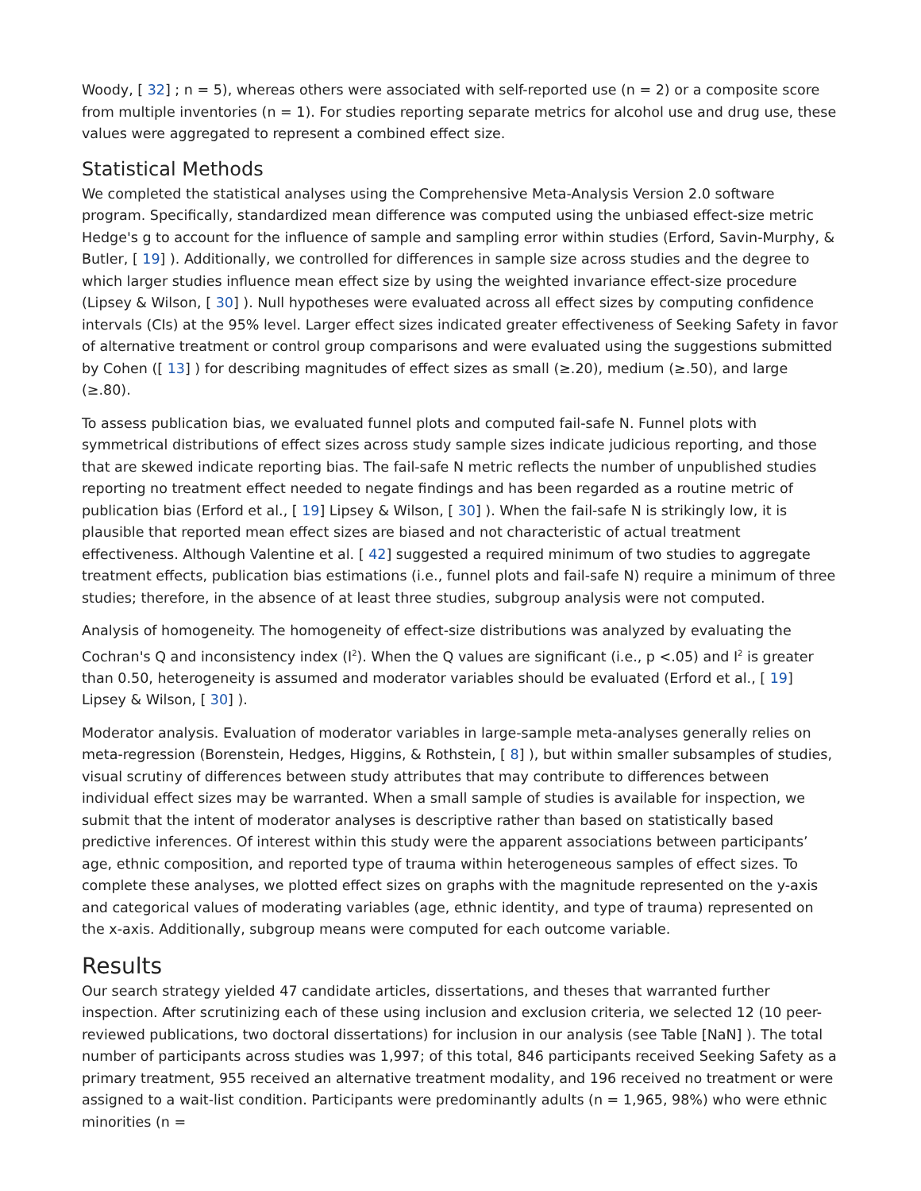Woody, [ 32] ; n = 5), whereas others were associated with self-reported use (n = 2) or a composite score from multiple inventories (n = 1). For studies reporting separate metrics for alcohol use and drug use, these values were aggregated to represent a combined effect size.
Statistical Methods
We completed the statistical analyses using the Comprehensive Meta-Analysis Version 2.0 software program. Specifically, standardized mean difference was computed using the unbiased effect-size metric Hedge's g to account for the influence of sample and sampling error within studies (Erford, Savin-Murphy, & Butler, [ 19] ). Additionally, we controlled for differences in sample size across studies and the degree to which larger studies influence mean effect size by using the weighted invariance effect-size procedure (Lipsey & Wilson, [ 30] ). Null hypotheses were evaluated across all effect sizes by computing confidence intervals (CIs) at the 95% level. Larger effect sizes indicated greater effectiveness of Seeking Safety in favor of alternative treatment or control group comparisons and were evaluated using the suggestions submitted by Cohen ([ 13] ) for describing magnitudes of effect sizes as small (≥.20), medium (≥.50), and large (≥.80).
To assess publication bias, we evaluated funnel plots and computed fail-safe N. Funnel plots with symmetrical distributions of effect sizes across study sample sizes indicate judicious reporting, and those that are skewed indicate reporting bias. The fail-safe N metric reflects the number of unpublished studies reporting no treatment effect needed to negate findings and has been regarded as a routine metric of publication bias (Erford et al., [ 19] Lipsey & Wilson, [ 30] ). When the fail-safe N is strikingly low, it is plausible that reported mean effect sizes are biased and not characteristic of actual treatment effectiveness. Although Valentine et al. [ 42] suggested a required minimum of two studies to aggregate treatment effects, publication bias estimations (i.e., funnel plots and fail-safe N) require a minimum of three studies; therefore, in the absence of at least three studies, subgroup analysis were not computed.
Analysis of homogeneity. The homogeneity of effect-size distributions was analyzed by evaluating the Cochran's Q and inconsistency index (I<sup>2</sup>). When the Q values are significant (i.e., p <.05) and I<sup>2</sup> is greater than 0.50, heterogeneity is assumed and moderator variables should be evaluated (Erford et al., [ 19] Lipsey & Wilson, [ 30] ).
Moderator analysis. Evaluation of moderator variables in large-sample meta-analyses generally relies on meta-regression (Borenstein, Hedges, Higgins, & Rothstein, [ 8] ), but within smaller subsamples of studies, visual scrutiny of differences between study attributes that may contribute to differences between individual effect sizes may be warranted. When a small sample of studies is available for inspection, we submit that the intent of moderator analyses is descriptive rather than based on statistically based predictive inferences. Of interest within this study were the apparent associations between participants’ age, ethnic composition, and reported type of trauma within heterogeneous samples of effect sizes. To complete these analyses, we plotted effect sizes on graphs with the magnitude represented on the y-axis and categorical values of moderating variables (age, ethnic identity, and type of trauma) represented on the x-axis. Additionally, subgroup means were computed for each outcome variable.
Results
Our search strategy yielded 47 candidate articles, dissertations, and theses that warranted further inspection. After scrutinizing each of these using inclusion and exclusion criteria, we selected 12 (10 peer-reviewed publications, two doctoral dissertations) for inclusion in our analysis (see Table [NaN] ). The total number of participants across studies was 1,997; of this total, 846 participants received Seeking Safety as a primary treatment, 955 received an alternative treatment modality, and 196 received no treatment or were assigned to a wait-list condition. Participants were predominantly adults (n = 1,965, 98%) who were ethnic minorities (n =